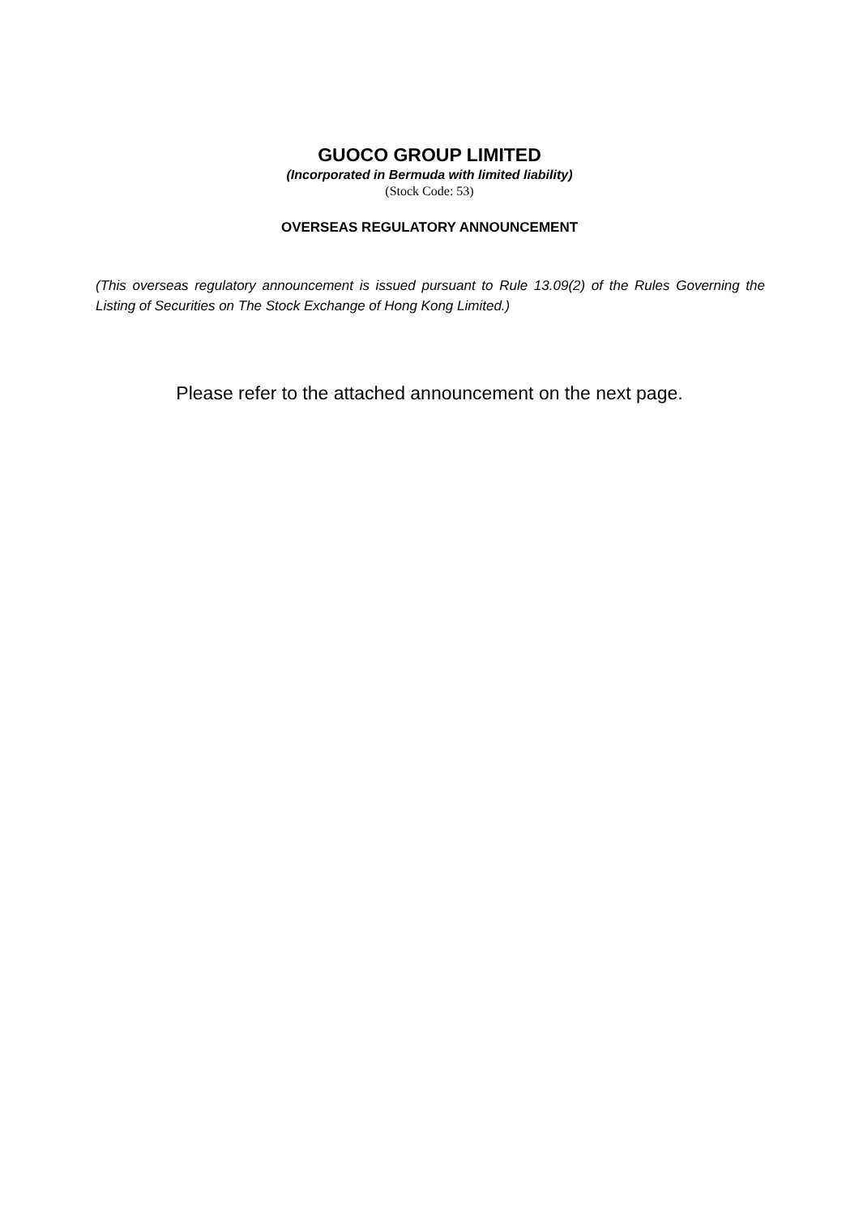GUOCO GROUP LIMITED
(Incorporated in Bermuda with limited liability)
(Stock Code: 53)
OVERSEAS REGULATORY ANNOUNCEMENT
(This overseas regulatory announcement is issued pursuant to Rule 13.09(2) of the Rules Governing the Listing of Securities on The Stock Exchange of Hong Kong Limited.)
Please refer to the attached announcement on the next page.